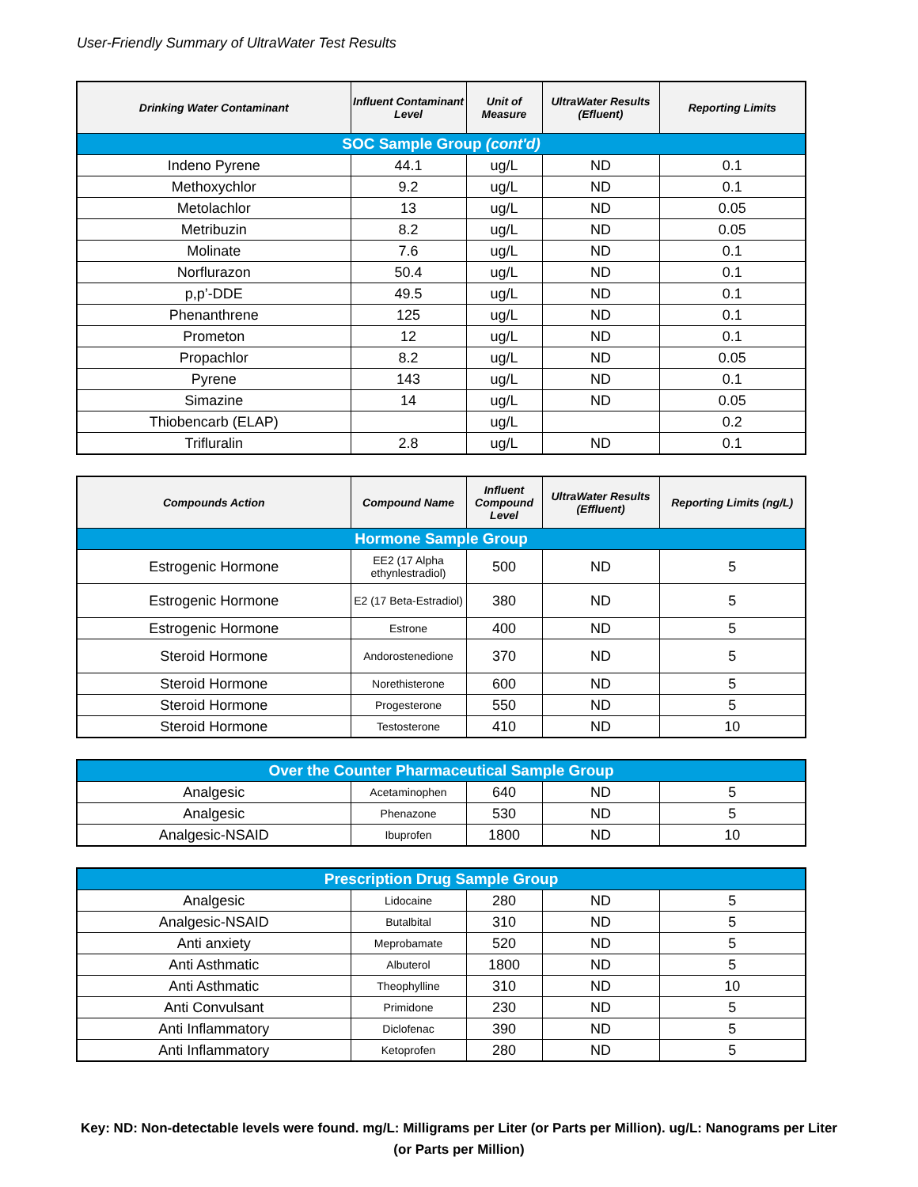User-Friendly Summary of UltraWater Test Results
| Drinking Water Contaminant | Influent Contaminant Level | Unit of Measure | UltraWater Results (Efluent) | Reporting Limits |
| --- | --- | --- | --- | --- |
| SOC Sample Group (cont'd) | | | | |
| Indeno Pyrene | 44.1 | ug/L | ND | 0.1 |
| Methoxychlor | 9.2 | ug/L | ND | 0.1 |
| Metolachlor | 13 | ug/L | ND | 0.05 |
| Metribuzin | 8.2 | ug/L | ND | 0.05 |
| Molinate | 7.6 | ug/L | ND | 0.1 |
| Norflurazon | 50.4 | ug/L | ND | 0.1 |
| p,p’-DDE | 49.5 | ug/L | ND | 0.1 |
| Phenanthrene | 125 | ug/L | ND | 0.1 |
| Prometon | 12 | ug/L | ND | 0.1 |
| Propachlor | 8.2 | ug/L | ND | 0.05 |
| Pyrene | 143 | ug/L | ND | 0.1 |
| Simazine | 14 | ug/L | ND | 0.05 |
| Thiobencarb (ELAP) | | ug/L | | 0.2 |
| Trifluralin | 2.8 | ug/L | ND | 0.1 |
| Compounds Action | Compound Name | Influent Compound Level | UltraWater Results (Effluent) | Reporting Limits (ng/L) |
| --- | --- | --- | --- | --- |
| Hormone Sample Group | | | | |
| Estrogenic Hormone | EE2 (17 Alpha ethynlestradiol) | 500 | ND | 5 |
| Estrogenic Hormone | E2 (17 Beta-Estradiol) | 380 | ND | 5 |
| Estrogenic Hormone | Estrone | 400 | ND | 5 |
| Steroid Hormone | Andorostenedione | 370 | ND | 5 |
| Steroid Hormone | Norethisterone | 600 | ND | 5 |
| Steroid Hormone | Progesterone | 550 | ND | 5 |
| Steroid Hormone | Testosterone | 410 | ND | 10 |
| Over the Counter Pharmaceutical Sample Group | | | | |
| Analgesic | Acetaminophen | 640 | ND | 5 |
| Analgesic | Phenazone | 530 | ND | 5 |
| Analgesic-NSAID | Ibuprofen | 1800 | ND | 10 |
| Prescription Drug Sample Group | | | | |
| Analgesic | Lidocaine | 280 | ND | 5 |
| Analgesic-NSAID | Butalbital | 310 | ND | 5 |
| Anti anxiety | Meprobamate | 520 | ND | 5 |
| Anti Asthmatic | Albuterol | 1800 | ND | 5 |
| Anti Asthmatic | Theophylline | 310 | ND | 10 |
| Anti Convulsant | Primidone | 230 | ND | 5 |
| Anti Inflammatory | Diclofenac | 390 | ND | 5 |
| Anti Inflammatory | Ketoprofen | 280 | ND | 5 |
Key: ND: Non-detectable levels were found. mg/L: Milligrams per Liter (or Parts per Million). ug/L: Nanograms per Liter (or Parts per Million)